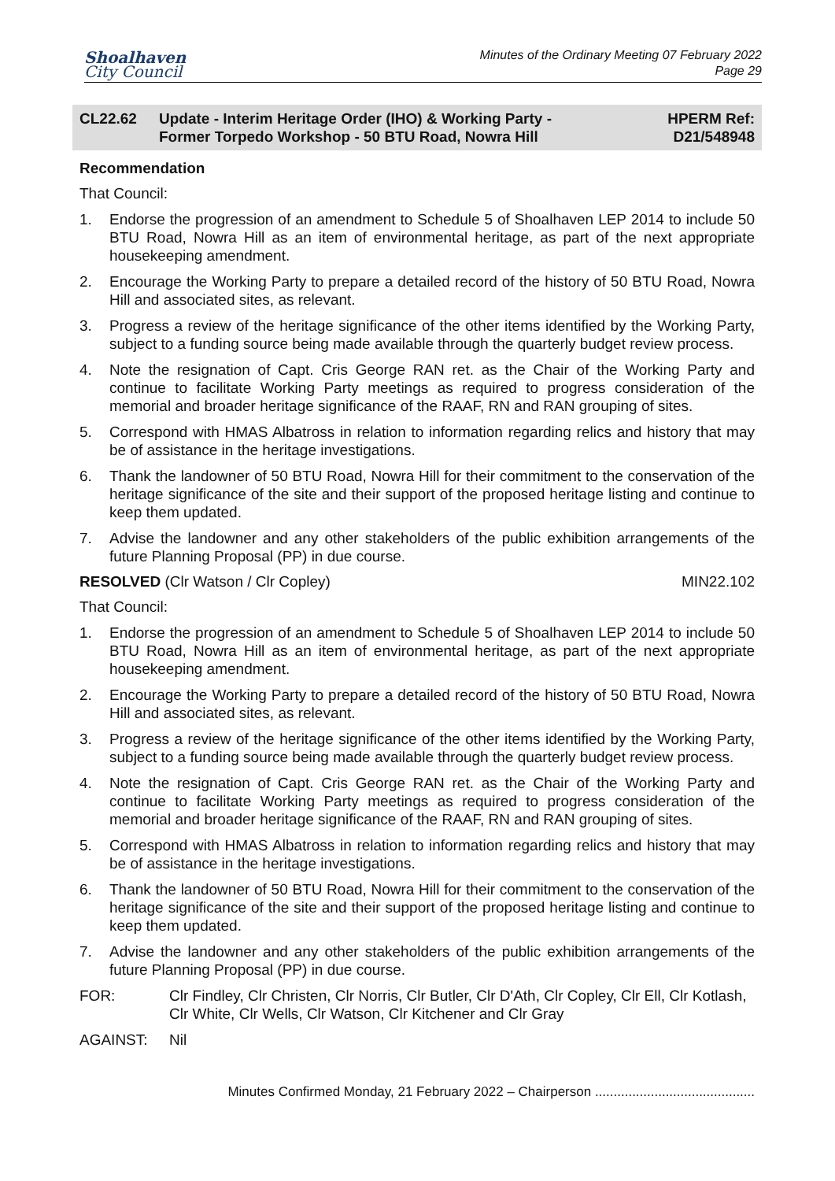Shoalhaven
City Council
Minutes of the Ordinary Meeting 07 February 2022
Page 29
CL22.62 Update - Interim Heritage Order (IHO) & Working Party -
Former Torpedo Workshop - 50 BTU Road, Nowra Hill
HPERM Ref:
D21/548948
Recommendation
That Council:
1. Endorse the progression of an amendment to Schedule 5 of Shoalhaven LEP 2014 to include 50 BTU Road, Nowra Hill as an item of environmental heritage, as part of the next appropriate housekeeping amendment.
2. Encourage the Working Party to prepare a detailed record of the history of 50 BTU Road, Nowra Hill and associated sites, as relevant.
3. Progress a review of the heritage significance of the other items identified by the Working Party, subject to a funding source being made available through the quarterly budget review process.
4. Note the resignation of Capt. Cris George RAN ret. as the Chair of the Working Party and continue to facilitate Working Party meetings as required to progress consideration of the memorial and broader heritage significance of the RAAF, RN and RAN grouping of sites.
5. Correspond with HMAS Albatross in relation to information regarding relics and history that may be of assistance in the heritage investigations.
6. Thank the landowner of 50 BTU Road, Nowra Hill for their commitment to the conservation of the heritage significance of the site and their support of the proposed heritage listing and continue to keep them updated.
7. Advise the landowner and any other stakeholders of the public exhibition arrangements of the future Planning Proposal (PP) in due course.
RESOLVED (Clr Watson / Clr Copley) MIN22.102
That Council:
1. Endorse the progression of an amendment to Schedule 5 of Shoalhaven LEP 2014 to include 50 BTU Road, Nowra Hill as an item of environmental heritage, as part of the next appropriate housekeeping amendment.
2. Encourage the Working Party to prepare a detailed record of the history of 50 BTU Road, Nowra Hill and associated sites, as relevant.
3. Progress a review of the heritage significance of the other items identified by the Working Party, subject to a funding source being made available through the quarterly budget review process.
4. Note the resignation of Capt. Cris George RAN ret. as the Chair of the Working Party and continue to facilitate Working Party meetings as required to progress consideration of the memorial and broader heritage significance of the RAAF, RN and RAN grouping of sites.
5. Correspond with HMAS Albatross in relation to information regarding relics and history that may be of assistance in the heritage investigations.
6. Thank the landowner of 50 BTU Road, Nowra Hill for their commitment to the conservation of the heritage significance of the site and their support of the proposed heritage listing and continue to keep them updated.
7. Advise the landowner and any other stakeholders of the public exhibition arrangements of the future Planning Proposal (PP) in due course.
FOR: Clr Findley, Clr Christen, Clr Norris, Clr Butler, Clr D'Ath, Clr Copley, Clr Ell, Clr Kotlash, Clr White, Clr Wells, Clr Watson, Clr Kitchener and Clr Gray
AGAINST: Nil
Minutes Confirmed Monday, 21 February 2022 – Chairperson ...........................................